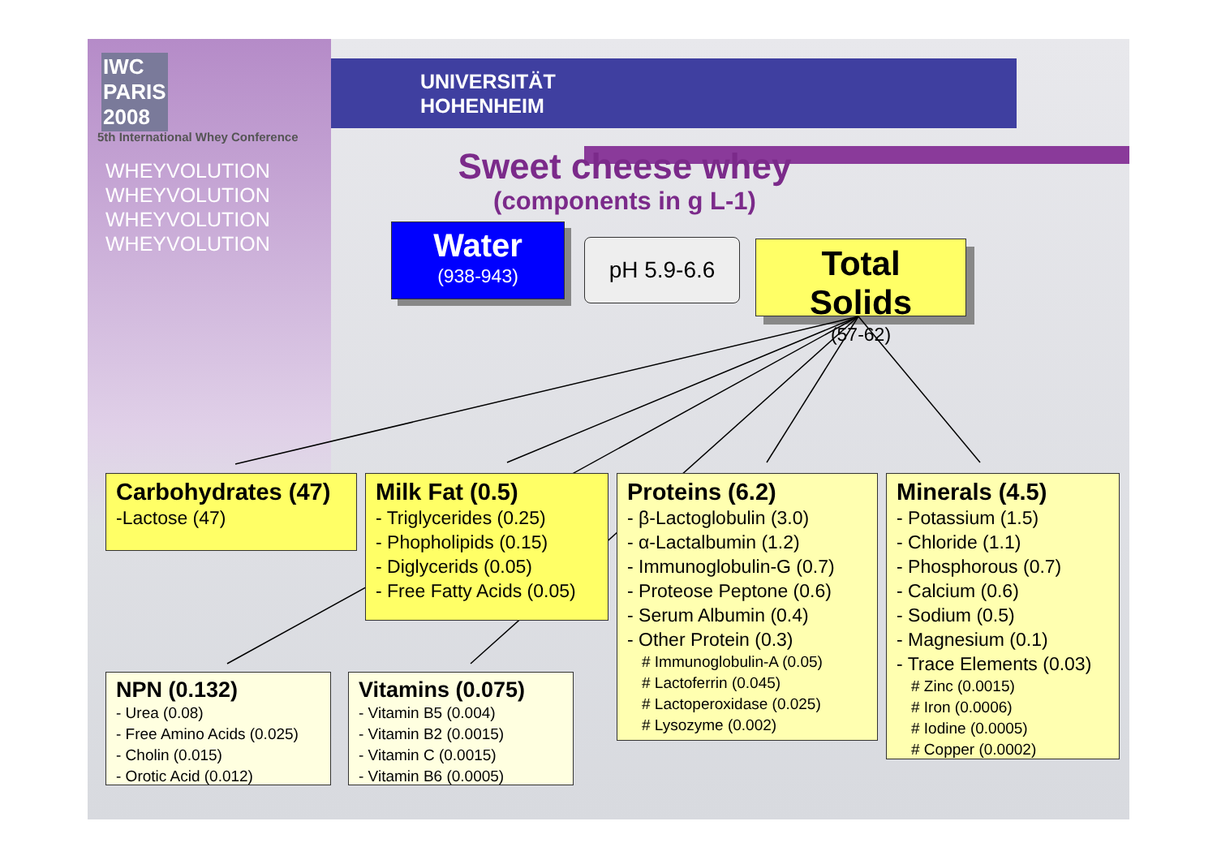IWC
PARIS
2008
5th International Whey Conference
WHEYVOLUTION
WHEYVOLUTION
WHEYVOLUTION
WHEYVOLUTION
UNIVERSITÄT
HOHENHEIM
Sweet cheese whey
(components in g L-1)
Water
(938-943)
pH 5.9-6.6
Total Solids
(57-62)
Carbohydrates (47)
-Lactose (47)
Milk Fat (0.5)
- Triglycerides (0.25)
- Phopholipids (0.15)
- Diglycerids (0.05)
- Free Fatty Acids (0.05)
Proteins (6.2)
- β-Lactoglobulin (3.0)
- α-Lactalbumin (1.2)
- Immunoglobulin-G (0.7)
- Proteose Peptone (0.6)
- Serum Albumin (0.4)
- Other Protein (0.3)
# Immunoglobulin-A (0.05)
# Lactoferrin (0.045)
# Lactoperoxidase (0.025)
# Lysozyme (0.002)
Minerals (4.5)
- Potassium (1.5)
- Chloride (1.1)
- Phosphorous (0.7)
- Calcium (0.6)
- Sodium (0.5)
- Magnesium (0.1)
- Trace Elements (0.03)
# Zinc (0.0015)
# Iron (0.0006)
# Iodine (0.0005)
# Copper (0.0002)
NPN (0.132)
- Urea (0.08)
- Free Amino Acids (0.025)
- Cholin (0.015)
- Orotic Acid (0.012)
Vitamins (0.075)
- Vitamin B5 (0.004)
- Vitamin B2 (0.0015)
- Vitamin C (0.0015)
- Vitamin B6 (0.0005)